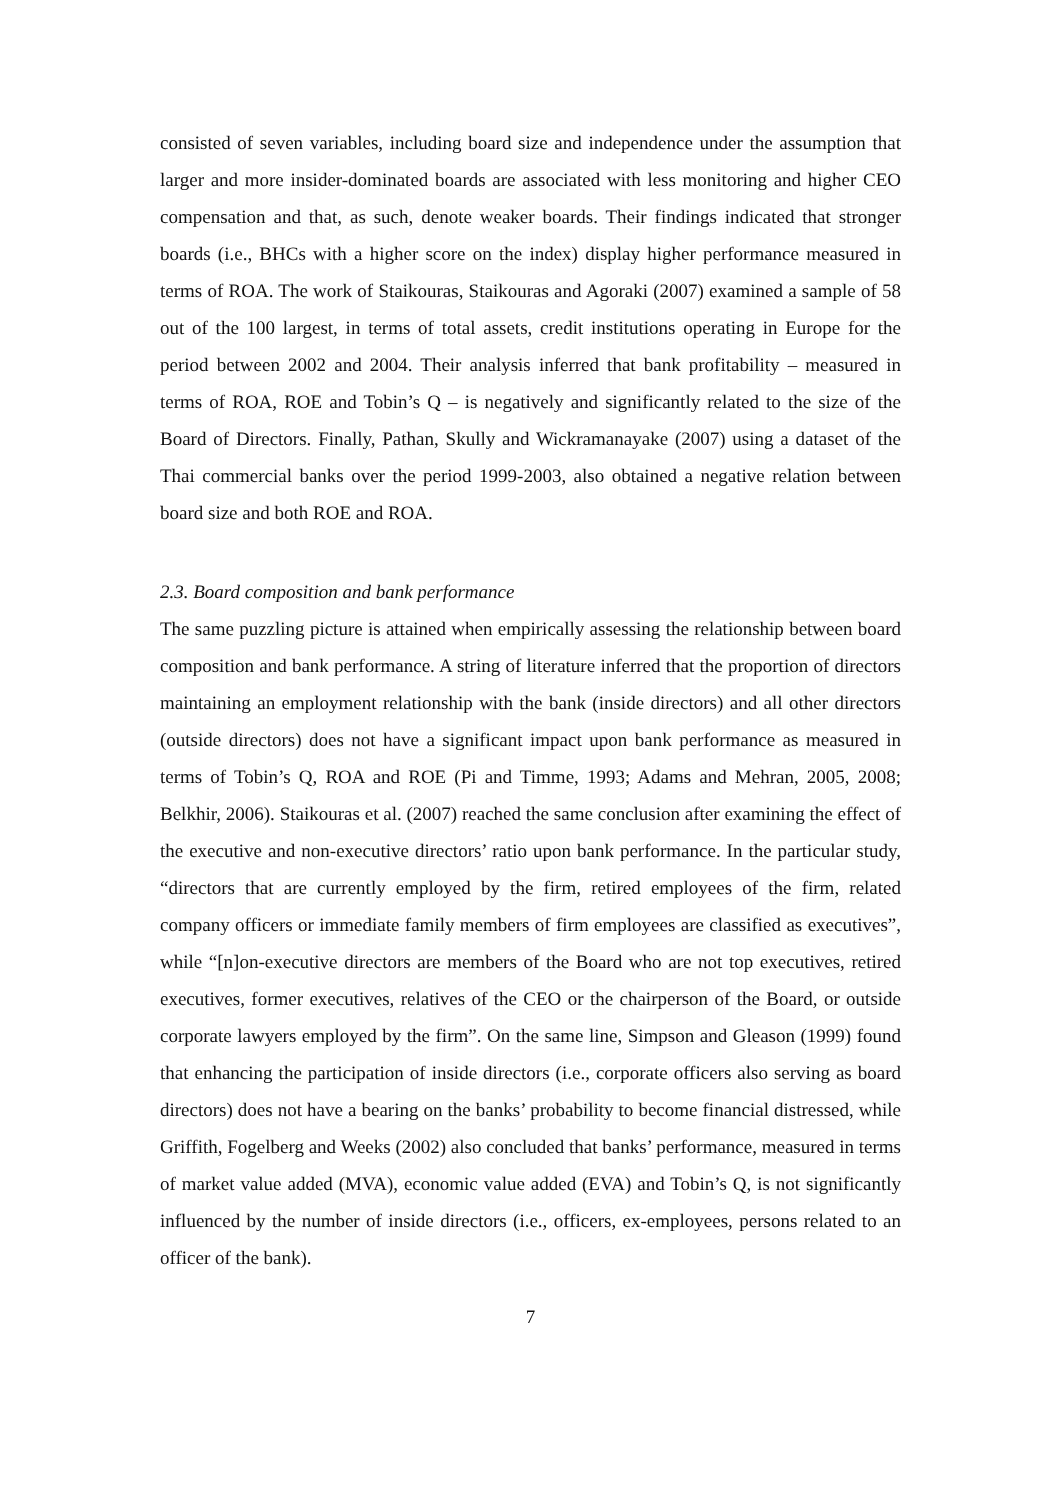consisted of seven variables, including board size and independence under the assumption that larger and more insider-dominated boards are associated with less monitoring and higher CEO compensation and that, as such, denote weaker boards. Their findings indicated that stronger boards (i.e., BHCs with a higher score on the index) display higher performance measured in terms of ROA. The work of Staikouras, Staikouras and Agoraki (2007) examined a sample of 58 out of the 100 largest, in terms of total assets, credit institutions operating in Europe for the period between 2002 and 2004. Their analysis inferred that bank profitability – measured in terms of ROA, ROE and Tobin’s Q – is negatively and significantly related to the size of the Board of Directors. Finally, Pathan, Skully and Wickramanayake (2007) using a dataset of the Thai commercial banks over the period 1999-2003, also obtained a negative relation between board size and both ROE and ROA.
2.3. Board composition and bank performance
The same puzzling picture is attained when empirically assessing the relationship between board composition and bank performance. A string of literature inferred that the proportion of directors maintaining an employment relationship with the bank (inside directors) and all other directors (outside directors) does not have a significant impact upon bank performance as measured in terms of Tobin’s Q, ROA and ROE (Pi and Timme, 1993; Adams and Mehran, 2005, 2008; Belkhir, 2006). Staikouras et al. (2007) reached the same conclusion after examining the effect of the executive and non-executive directors’ ratio upon bank performance. In the particular study, “directors that are currently employed by the firm, retired employees of the firm, related company officers or immediate family members of firm employees are classified as executives”, while “[n]on-executive directors are members of the Board who are not top executives, retired executives, former executives, relatives of the CEO or the chairperson of the Board, or outside corporate lawyers employed by the firm”. On the same line, Simpson and Gleason (1999) found that enhancing the participation of inside directors (i.e., corporate officers also serving as board directors) does not have a bearing on the banks’ probability to become financial distressed, while Griffith, Fogelberg and Weeks (2002) also concluded that banks’ performance, measured in terms of market value added (MVA), economic value added (EVA) and Tobin’s Q, is not significantly influenced by the number of inside directors (i.e., officers, ex-employees, persons related to an officer of the bank).
7